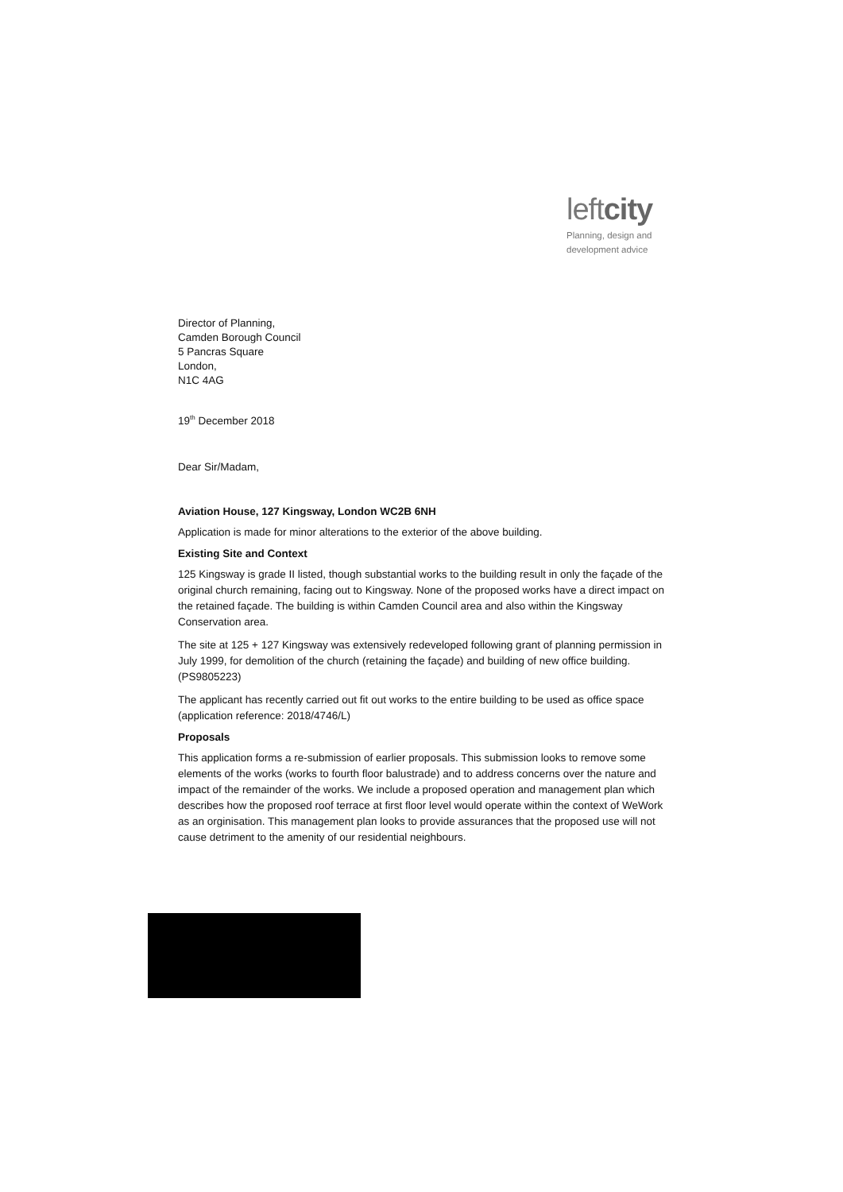leftcity
Planning, design and
development advice
Director of Planning,
Camden Borough Council
5 Pancras Square
London,
N1C 4AG
19<sup>th</sup> December 2018
Dear Sir/Madam,
Aviation House, 127 Kingsway, London WC2B 6NH
Application is made for minor alterations to the exterior of the above building.
Existing Site and Context
125 Kingsway is grade II listed, though substantial works to the building result in only the façade of the original church remaining, facing out to Kingsway. None of the proposed works have a direct impact on the retained façade. The building is within Camden Council area and also within the Kingsway Conservation area.
The site at 125 + 127 Kingsway was extensively redeveloped following grant of planning permission in July 1999, for demolition of the church (retaining the façade) and building of new office building. (PS9805223)
The applicant has recently carried out fit out works to the entire building to be used as office space (application reference: 2018/4746/L)
Proposals
This application forms a re-submission of earlier proposals. This submission looks to remove some elements of the works (works to fourth floor balustrade) and to address concerns over the nature and impact of the remainder of the works. We include a proposed operation and management plan which describes how the proposed roof terrace at first floor level would operate within the context of WeWork as an orginisation. This management plan looks to provide assurances that the proposed use will not cause detriment to the amenity of our residential neighbours.